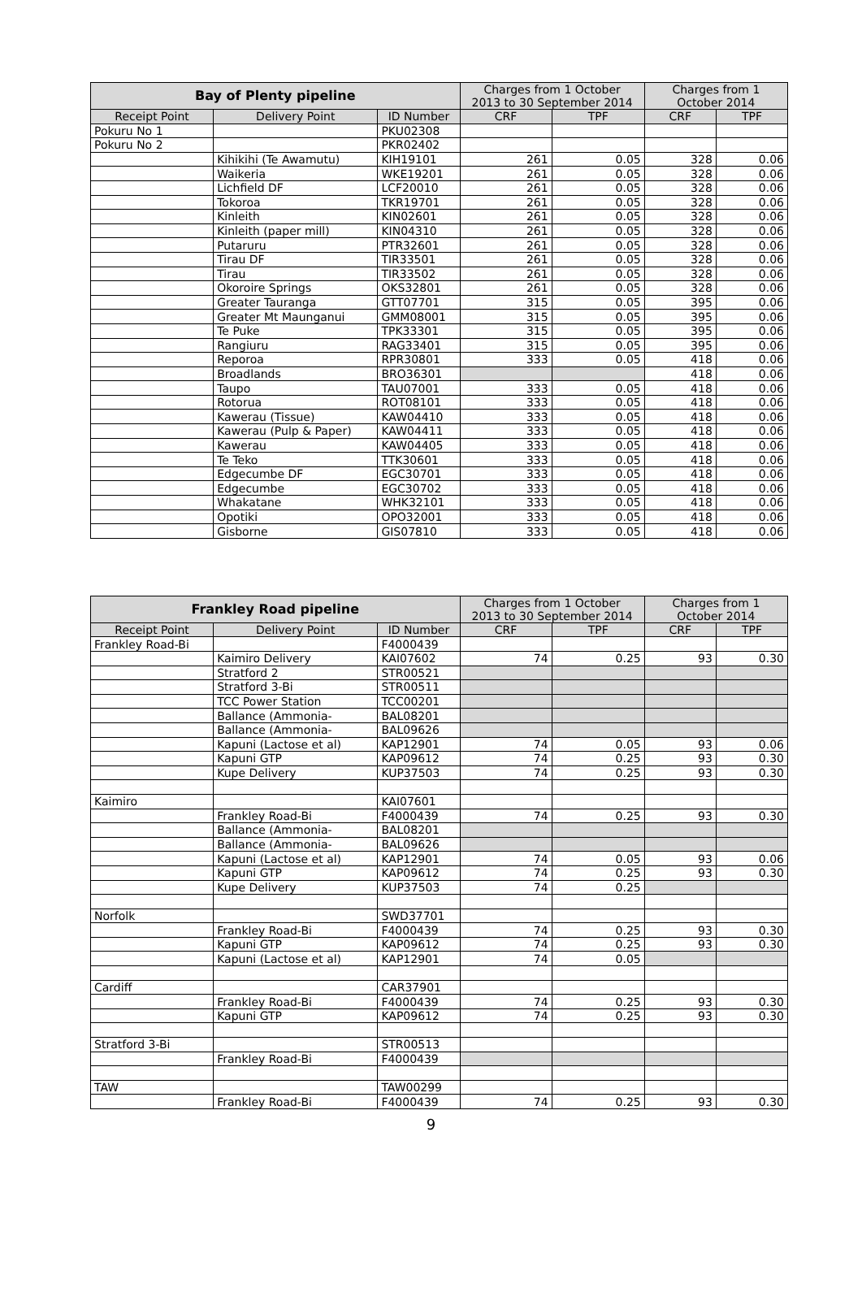| Bay of Plenty pipeline | | | Charges from 1 October 2013 to 30 September 2014 | | Charges from 1 October 2014 | |
| --- | --- | --- | --- | --- | --- | --- |
| Receipt Point | Delivery Point | ID Number | CRF | TPF | CRF | TPF |
| Pokuru No 1 | | PKU02308 | | | | |
| Pokuru No 2 | | PKR02402 | | | | |
| | Kihikihi (Te Awamutu) | KIH19101 | 261 | 0.05 | 328 | 0.06 |
| | Waikeria | WKE19201 | 261 | 0.05 | 328 | 0.06 |
| | Lichfield DF | LCF20010 | 261 | 0.05 | 328 | 0.06 |
| | Tokoroa | TKR19701 | 261 | 0.05 | 328 | 0.06 |
| | Kinleith | KIN02601 | 261 | 0.05 | 328 | 0.06 |
| | Kinleith (paper mill) | KIN04310 | 261 | 0.05 | 328 | 0.06 |
| | Putaruru | PTR32601 | 261 | 0.05 | 328 | 0.06 |
| | Tirau DF | TIR33501 | 261 | 0.05 | 328 | 0.06 |
| | Tirau | TIR33502 | 261 | 0.05 | 328 | 0.06 |
| | Okoroire Springs | OKS32801 | 261 | 0.05 | 328 | 0.06 |
| | Greater Tauranga | GTT07701 | 315 | 0.05 | 395 | 0.06 |
| | Greater Mt Maunganui | GMM08001 | 315 | 0.05 | 395 | 0.06 |
| | Te Puke | TPK33301 | 315 | 0.05 | 395 | 0.06 |
| | Rangiuru | RAG33401 | 315 | 0.05 | 395 | 0.06 |
| | Reporoa | RPR30801 | 333 | 0.05 | 418 | 0.06 |
| | Broadlands | BRO36301 | | | 418 | 0.06 |
| | Taupo | TAU07001 | 333 | 0.05 | 418 | 0.06 |
| | Rotorua | ROT08101 | 333 | 0.05 | 418 | 0.06 |
| | Kawerau (Tissue) | KAW04410 | 333 | 0.05 | 418 | 0.06 |
| | Kawerau (Pulp & Paper) | KAW04411 | 333 | 0.05 | 418 | 0.06 |
| | Kawerau | KAW04405 | 333 | 0.05 | 418 | 0.06 |
| | Te Teko | TTK30601 | 333 | 0.05 | 418 | 0.06 |
| | Edgecumbe DF | EGC30701 | 333 | 0.05 | 418 | 0.06 |
| | Edgecumbe | EGC30702 | 333 | 0.05 | 418 | 0.06 |
| | Whakatane | WHK32101 | 333 | 0.05 | 418 | 0.06 |
| | Opotiki | OPO32001 | 333 | 0.05 | 418 | 0.06 |
| | Gisborne | GIS07810 | 333 | 0.05 | 418 | 0.06 |
| Frankley Road pipeline | | | Charges from 1 October 2013 to 30 September 2014 | | Charges from 1 October 2014 | |
| --- | --- | --- | --- | --- | --- | --- |
| Receipt Point | Delivery Point | ID Number | CRF | TPF | CRF | TPF |
| Frankley Road-Bi | | F4000439 | | | | |
| | Kaimiro Delivery | KAI07602 | 74 | 0.25 | 93 | 0.30 |
| | Stratford 2 | STR00521 | | | | |
| | Stratford 3-Bi | STR00511 | | | | |
| | TCC Power Station | TCC00201 | | | | |
| | Ballance (Ammonia- | BAL08201 | | | | |
| | Ballance (Ammonia- | BAL09626 | | | | |
| | Kapuni (Lactose et al) | KAP12901 | 74 | 0.05 | 93 | 0.06 |
| | Kapuni GTP | KAP09612 | 74 | 0.25 | 93 | 0.30 |
| | Kupe Delivery | KUP37503 | 74 | 0.25 | 93 | 0.30 |
| Kaimiro | | KAI07601 | | | | |
| | Frankley Road-Bi | F4000439 | 74 | 0.25 | 93 | 0.30 |
| | Ballance (Ammonia- | BAL08201 | | | | |
| | Ballance (Ammonia- | BAL09626 | | | | |
| | Kapuni (Lactose et al) | KAP12901 | 74 | 0.05 | 93 | 0.06 |
| | Kapuni GTP | KAP09612 | 74 | 0.25 | 93 | 0.30 |
| | Kupe Delivery | KUP37503 | 74 | 0.25 | | |
| Norfolk | | SWD37701 | | | | |
| | Frankley Road-Bi | F4000439 | 74 | 0.25 | 93 | 0.30 |
| | Kapuni GTP | KAP09612 | 74 | 0.25 | 93 | 0.30 |
| | Kapuni (Lactose et al) | KAP12901 | 74 | 0.05 | | |
| Cardiff | | CAR37901 | | | | |
| | Frankley Road-Bi | F4000439 | 74 | 0.25 | 93 | 0.30 |
| | Kapuni GTP | KAP09612 | 74 | 0.25 | 93 | 0.30 |
| Stratford 3-Bi | | STR00513 | | | | |
| | Frankley Road-Bi | F4000439 | | | | |
| TAW | | TAW00299 | | | | |
| | Frankley Road-Bi | F4000439 | 74 | 0.25 | 93 | 0.30 |
9